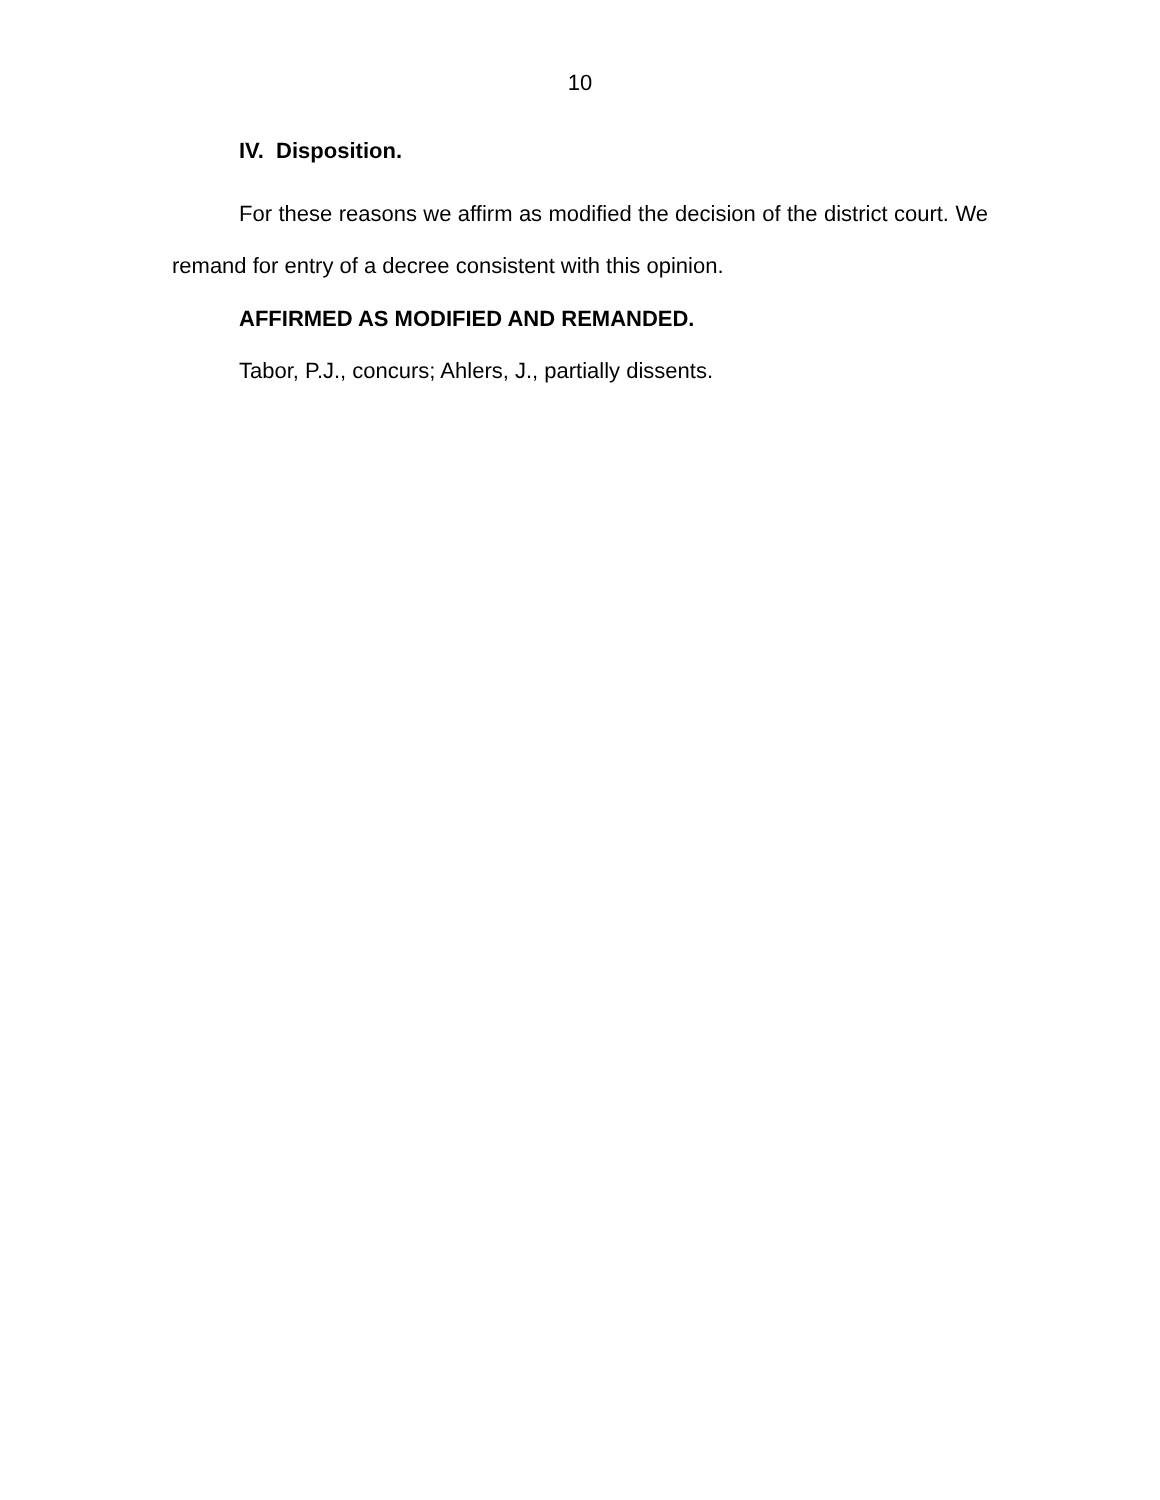10
IV. Disposition.
For these reasons we affirm as modified the decision of the district court. We remand for entry of a decree consistent with this opinion.
AFFIRMED AS MODIFIED AND REMANDED.
Tabor, P.J., concurs; Ahlers, J., partially dissents.